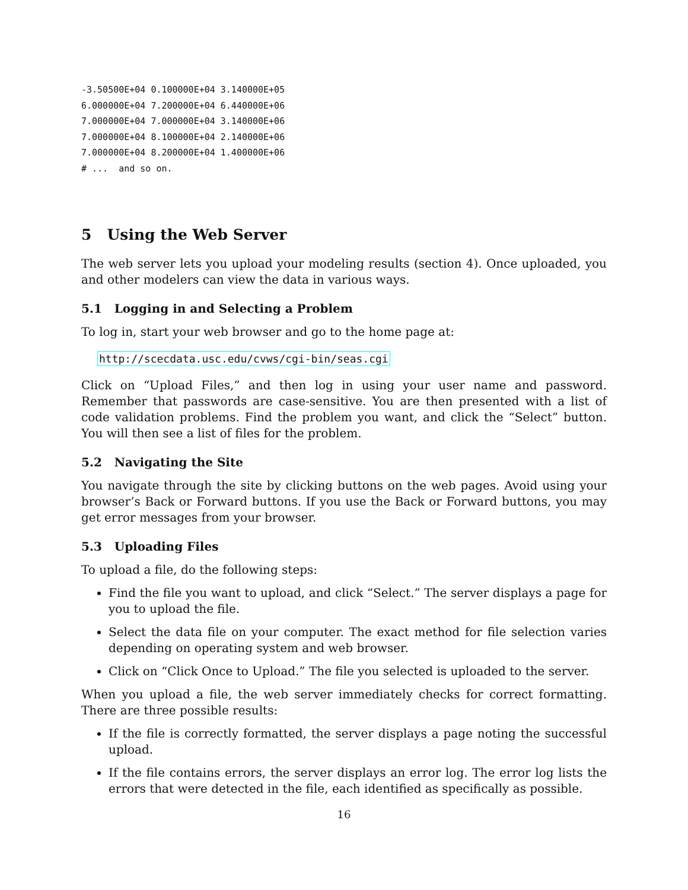-3.50500E+04 0.100000E+04 3.140000E+05
6.000000E+04 7.200000E+04 6.440000E+06
7.000000E+04 7.000000E+04 3.140000E+06
7.000000E+04 8.100000E+04 2.140000E+06
7.000000E+04 8.200000E+04 1.400000E+06
# ...  and so on.
5 Using the Web Server
The web server lets you upload your modeling results (section 4). Once uploaded, you and other modelers can view the data in various ways.
5.1 Logging in and Selecting a Problem
To log in, start your web browser and go to the home page at:
http://scecdata.usc.edu/cvws/cgi-bin/seas.cgi
Click on “Upload Files,” and then log in using your user name and password. Remember that passwords are case-sensitive. You are then presented with a list of code validation problems. Find the problem you want, and click the “Select” button. You will then see a list of files for the problem.
5.2 Navigating the Site
You navigate through the site by clicking buttons on the web pages. Avoid using your browser’s Back or Forward buttons. If you use the Back or Forward buttons, you may get error messages from your browser.
5.3 Uploading Files
To upload a file, do the following steps:
Find the file you want to upload, and click “Select.” The server displays a page for you to upload the file.
Select the data file on your computer. The exact method for file selection varies depending on operating system and web browser.
Click on “Click Once to Upload.” The file you selected is uploaded to the server.
When you upload a file, the web server immediately checks for correct formatting. There are three possible results:
If the file is correctly formatted, the server displays a page noting the successful upload.
If the file contains errors, the server displays an error log. The error log lists the errors that were detected in the file, each identified as specifically as possible.
16